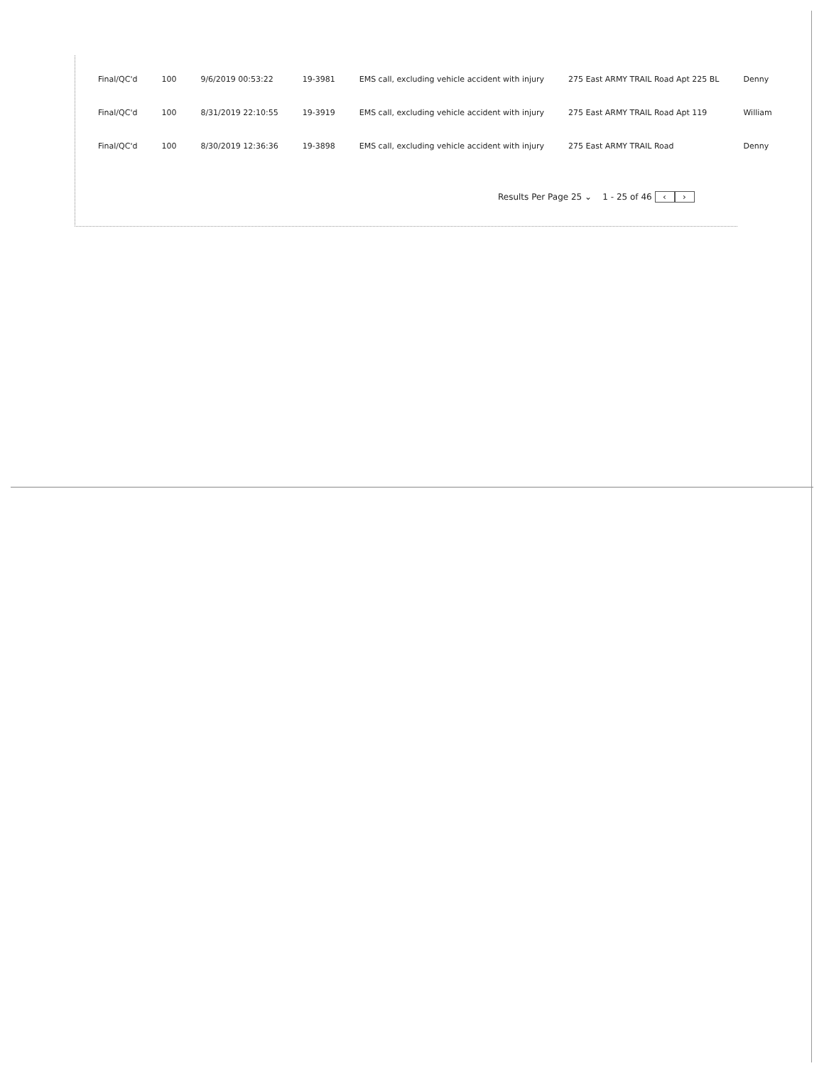| Final/QC'd | 100 | 9/6/2019 00:53:22 | 19-3981 | EMS call, excluding vehicle accident with injury | 275 East ARMY TRAIL Road Apt 225 BL | Denny |
| Final/QC'd | 100 | 8/31/2019 22:10:55 | 19-3919 | EMS call, excluding vehicle accident with injury | 275 East ARMY TRAIL Road Apt 119 | William |
| Final/QC'd | 100 | 8/30/2019 12:36:36 | 19-3898 | EMS call, excluding vehicle accident with injury | 275 East ARMY TRAIL Road | Denny |
Results Per Page 25 ⌄ 1 - 25 of 46 ‹ ›